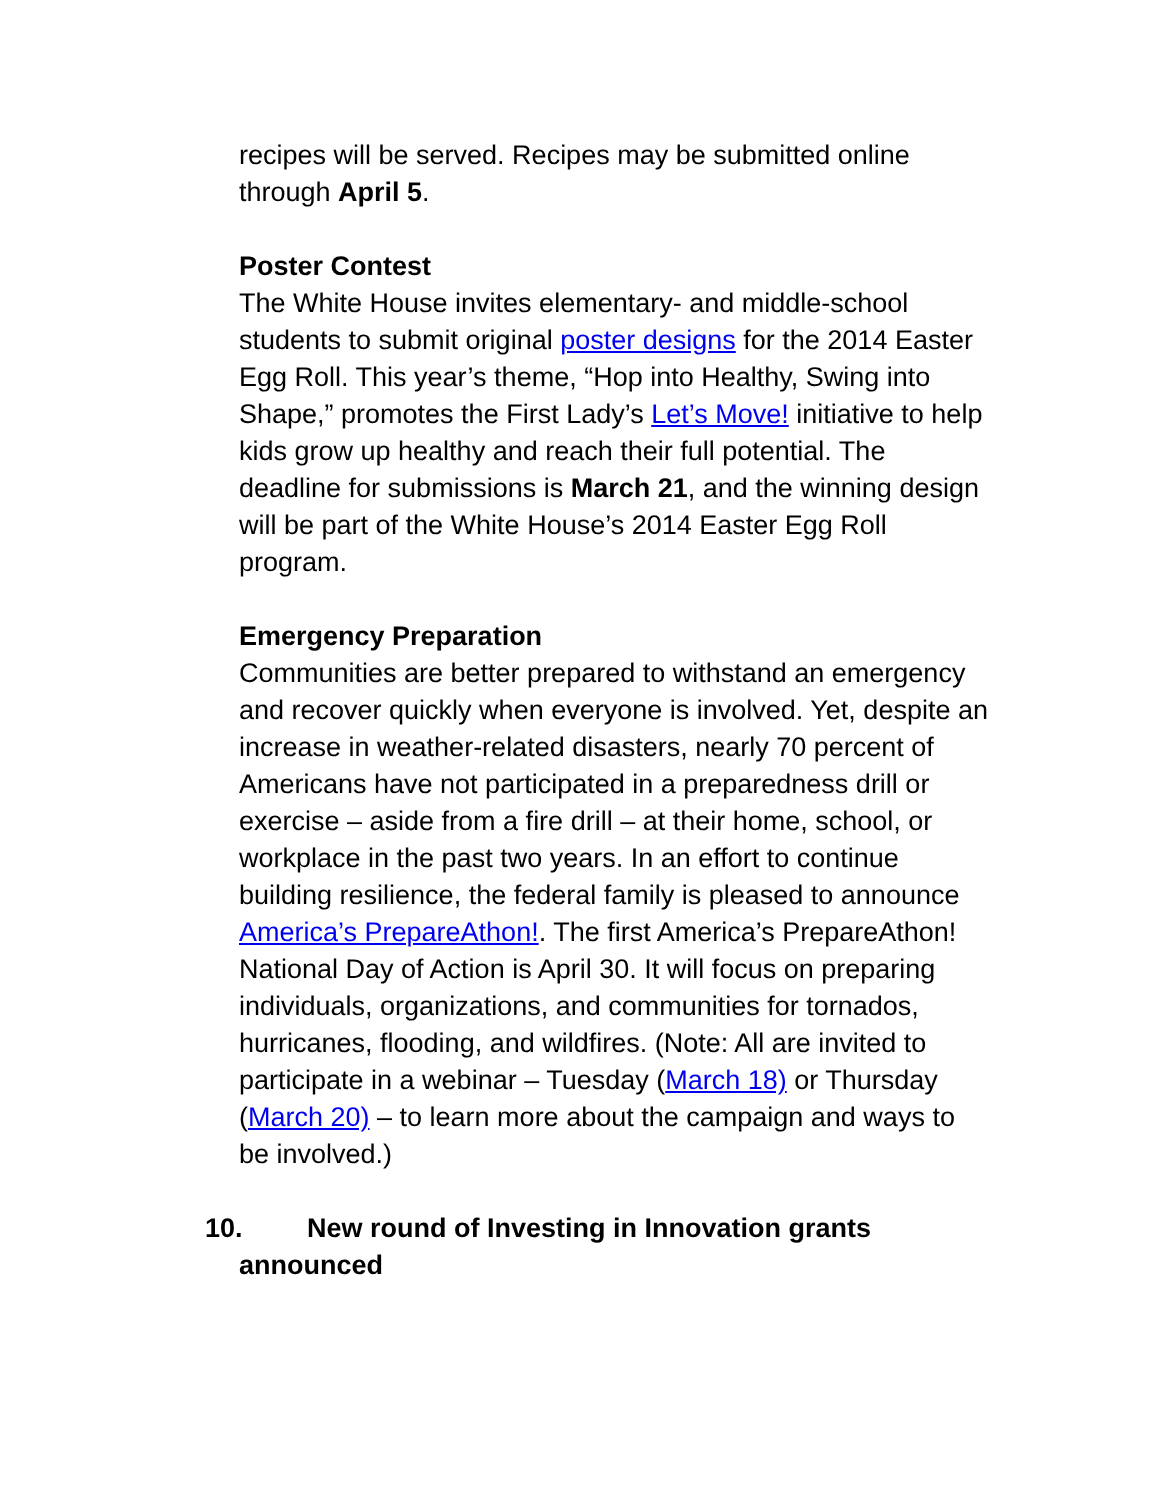recipes will be served. Recipes may be submitted online through April 5.
Poster Contest
The White House invites elementary- and middle-school students to submit original poster designs for the 2014 Easter Egg Roll. This year’s theme, “Hop into Healthy, Swing into Shape,” promotes the First Lady’s Let’s Move! initiative to help kids grow up healthy and reach their full potential. The deadline for submissions is March 21, and the winning design will be part of the White House’s 2014 Easter Egg Roll program.
Emergency Preparation
Communities are better prepared to withstand an emergency and recover quickly when everyone is involved. Yet, despite an increase in weather-related disasters, nearly 70 percent of Americans have not participated in a preparedness drill or exercise – aside from a fire drill – at their home, school, or workplace in the past two years. In an effort to continue building resilience, the federal family is pleased to announce America’s PrepareAthon!. The first America’s PrepareAthon! National Day of Action is April 30. It will focus on preparing individuals, organizations, and communities for tornados, hurricanes, flooding, and wildfires. (Note: All are invited to participate in a webinar – Tuesday (March 18) or Thursday (March 20) – to learn more about the campaign and ways to be involved.)
10. New round of Investing in Innovation grants
announced